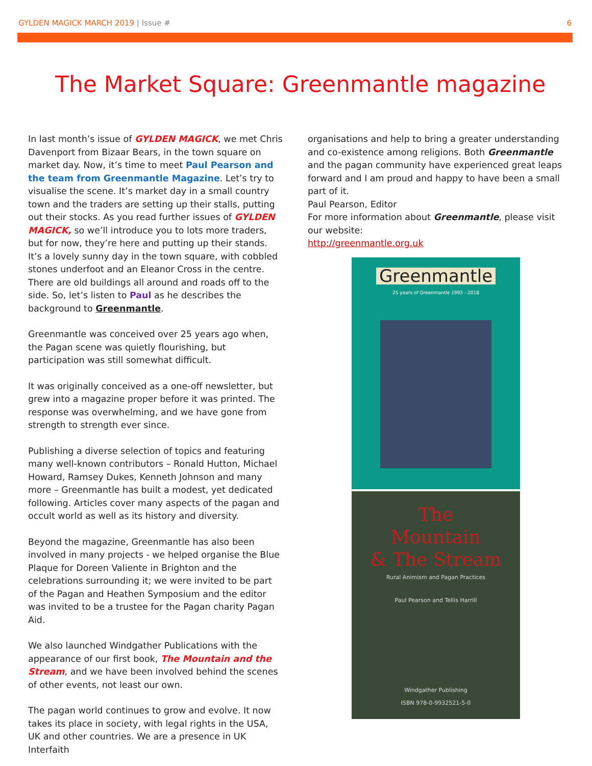GYLDEN MAGICK MARCH 2019 | Issue #
6
The Market Square: Greenmantle magazine
In last month’s issue of GYLDEN MAGICK, we met Chris Davenport from Bizaar Bears, in the town square on market day. Now, it’s time to meet Paul Pearson and the team from Greenmantle Magazine. Let’s try to visualise the scene. It’s market day in a small country town and the traders are setting up their stalls, putting out their stocks. As you read further issues of GYLDEN MAGICK, so we’ll introduce you to lots more traders, but for now, they’re here and putting up their stands. It’s a lovely sunny day in the town square, with cobbled stones underfoot and an Eleanor Cross in the centre. There are old buildings all around and roads off to the side. So, let’s listen to Paul as he describes the background to Greenmantle.
Greenmantle was conceived over 25 years ago when, the Pagan scene was quietly flourishing, but participation was still somewhat difficult.
It was originally conceived as a one-off newsletter, but grew into a magazine proper before it was printed. The response was overwhelming, and we have gone from strength to strength ever since.
Publishing a diverse selection of topics and featuring many well-known contributors – Ronald Hutton, Michael Howard, Ramsey Dukes, Kenneth Johnson and many more – Greenmantle has built a modest, yet dedicated following. Articles cover many aspects of the pagan and occult world as well as its history and diversity.
Beyond the magazine, Greenmantle has also been involved in many projects - we helped organise the Blue Plaque for Doreen Valiente in Brighton and the celebrations surrounding it; we were invited to be part of the Pagan and Heathen Symposium and the editor was invited to be a trustee for the Pagan charity Pagan Aid.
We also launched Windgather Publications with the appearance of our first book, The Mountain and the Stream, and we have been involved behind the scenes of other events, not least our own.
The pagan world continues to grow and evolve. It now takes its place in society, with legal rights in the USA, UK and other countries. We are a presence in UK Interfaith
organisations and help to bring a greater understanding and co-existence among religions. Both Greenmantle and the pagan community have experienced great leaps forward and I am proud and happy to have been a small part of it.
Paul Pearson, Editor
For more information about Greenmantle, please visit our website:
http://greenmantle.org.uk
Greenmantle
25 years of Greenmantle 1993 - 2018
The
Mountain
& The Stream
Rural Animism and Pagan Practices
Paul Pearson and Tellis Harrill
Windgather Publishing
ISBN 978-0-9932521-5-0